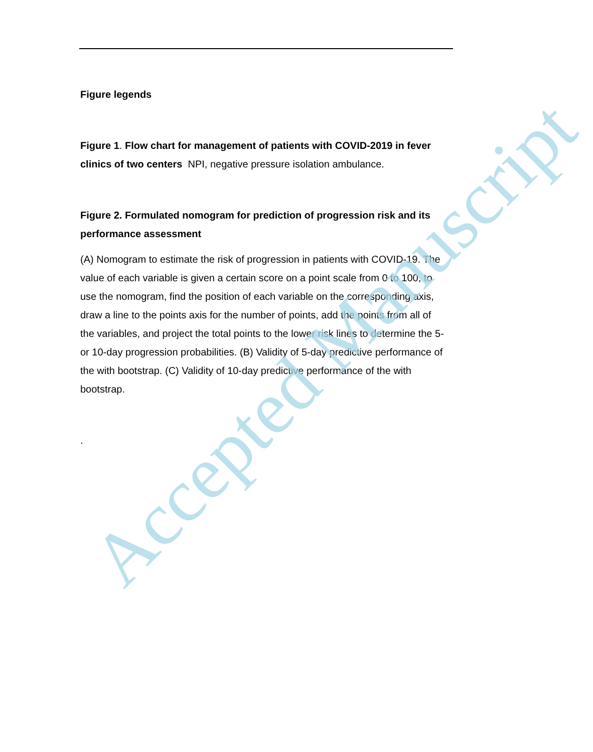Figure legends
Figure 1. Flow chart for management of patients with COVID-2019 in fever clinics of two centers NPI, negative pressure isolation ambulance.
Figure 2. Formulated nomogram for prediction of progression risk and its performance assessment
(A) Nomogram to estimate the risk of progression in patients with COVID-19. The value of each variable is given a certain score on a point scale from 0 to 100, to use the nomogram, find the position of each variable on the corresponding axis, draw a line to the points axis for the number of points, add the points from all of the variables, and project the total points to the lower risk lines to determine the 5- or 10-day progression probabilities. (B) Validity of 5-day predictive performance of the with bootstrap. (C) Validity of 10-day predictive performance of the with bootstrap.
.
Accepted Manuscript